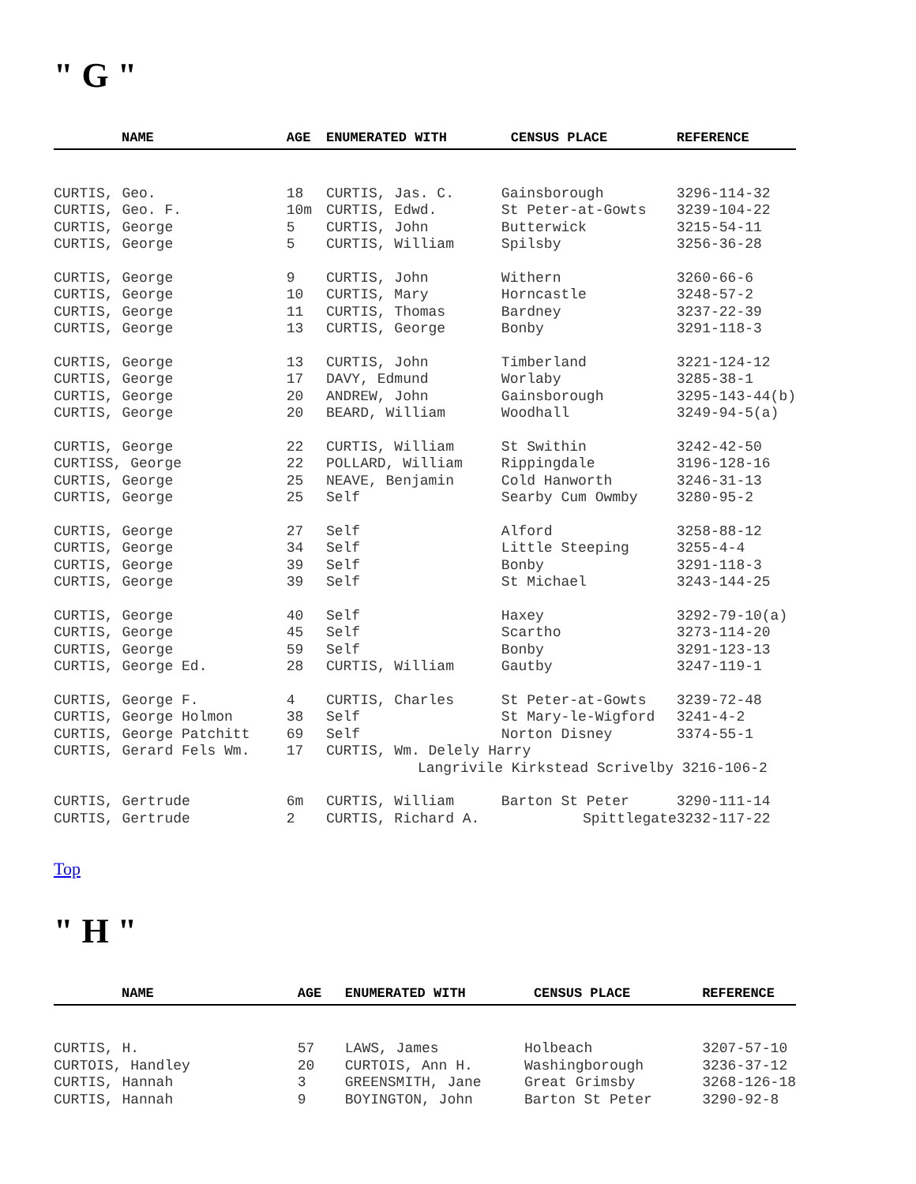" G "
| NAME | AGE | ENUMERATED WITH | CENSUS PLACE | REFERENCE |
| --- | --- | --- | --- | --- |
| CURTIS, Geo. | 18 | CURTIS, Jas. C. | Gainsborough | 3296-114-32 |
| CURTIS, Geo. F. | 10m | CURTIS, Edwd. | St Peter-at-Gowts | 3239-104-22 |
| CURTIS, George | 5 | CURTIS, John | Butterwick | 3215-54-11 |
| CURTIS, George | 5 | CURTIS, William | Spilsby | 3256-36-28 |
| CURTIS, George | 9 | CURTIS, John | Withern | 3260-66-6 |
| CURTIS, George | 10 | CURTIS, Mary | Horncastle | 3248-57-2 |
| CURTIS, George | 11 | CURTIS, Thomas | Bardney | 3237-22-39 |
| CURTIS, George | 13 | CURTIS, George | Bonby | 3291-118-3 |
| CURTIS, George | 13 | CURTIS, John | Timberland | 3221-124-12 |
| CURTIS, George | 17 | DAVY, Edmund | Worlaby | 3285-38-1 |
| CURTIS, George | 20 | ANDREW, John | Gainsborough | 3295-143-44(b) |
| CURTIS, George | 20 | BEARD, William | Woodhall | 3249-94-5(a) |
| CURTIS, George | 22 | CURTIS, William | St Swithin | 3242-42-50 |
| CURTISS, George | 22 | POLLARD, William | Rippingdale | 3196-128-16 |
| CURTIS, George | 25 | NEAVE, Benjamin | Cold Hanworth | 3246-31-13 |
| CURTIS, George | 25 | Self | Searby Cum Owmby | 3280-95-2 |
| CURTIS, George | 27 | Self | Alford | 3258-88-12 |
| CURTIS, George | 34 | Self | Little Steeping | 3255-4-4 |
| CURTIS, George | 39 | Self | Bonby | 3291-118-3 |
| CURTIS, George | 39 | Self | St Michael | 3243-144-25 |
| CURTIS, George | 40 | Self | Haxey | 3292-79-10(a) |
| CURTIS, George | 45 | Self | Scartho | 3273-114-20 |
| CURTIS, George | 59 | Self | Bonby | 3291-123-13 |
| CURTIS, George Ed. | 28 | CURTIS, William | Gautby | 3247-119-1 |
| CURTIS, George F. | 4 | CURTIS, Charles | St Peter-at-Gowts | 3239-72-48 |
| CURTIS, George Holmon | 38 | Self | St Mary-le-Wigford | 3241-4-2 |
| CURTIS, George Patchitt | 69 | Self | Norton Disney | 3374-55-1 |
| CURTIS, Gerard Fels Wm. | 17 | CURTIS, Wm. Delely Harry | | |
| | | Langrivile Kirkstead Scrivelby 3216-106-2 | | |
| CURTIS, Gertrude | 6m | CURTIS, William | Barton St Peter | 3290-111-14 |
| CURTIS, Gertrude | 2 | CURTIS, Richard A. | Spittlegate | 3232-117-22 |
Top
" H "
| NAME | AGE | ENUMERATED WITH | CENSUS PLACE | REFERENCE |
| --- | --- | --- | --- | --- |
| CURTIS, H. | 57 | LAWS, James | Holbeach | 3207-57-10 |
| CURTOIS, Handley | 20 | CURTOIS, Ann H. | Washingborough | 3236-37-12 |
| CURTIS, Hannah | 3 | GREENSMITH, Jane | Great Grimsby | 3268-126-18 |
| CURTIS, Hannah | 9 | BOYINGTON, John | Barton St Peter | 3290-92-8 |